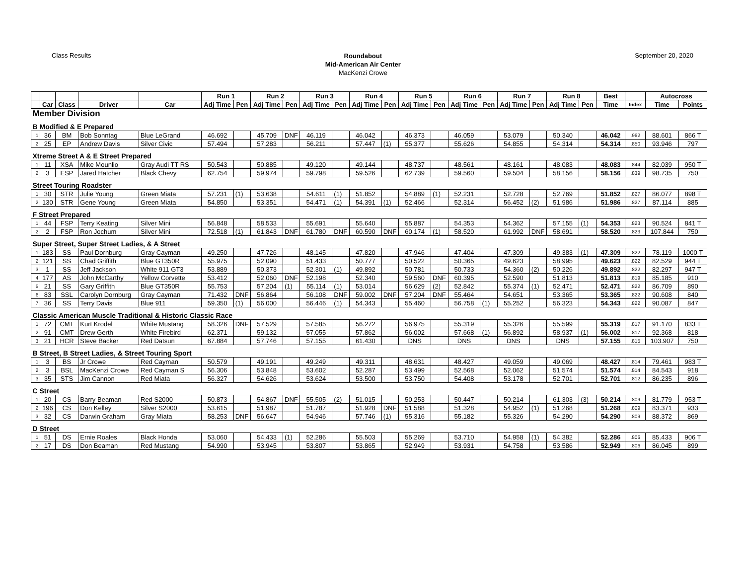Class Results
Roundabout
Mid-American Air Center
MacKenzi Crowe
September 20, 2020
| | | | | | Run 1 | | Run 2 | | Run 3 | | Run 4 | | Run 5 | | Run 6 | | Run 7 | | Run 8 | | Best | | Autocross | |
| --- | --- | --- | --- | --- | --- | --- | --- | --- | --- | --- | --- | --- | --- | --- | --- | --- | --- | --- | --- | --- | --- | --- | --- | --- |
| | Car | Class | Driver | Car | Adj Time | Pen | Adj Time | Pen | Adj Time | Pen | Adj Time | Pen | Adj Time | Pen | Adj Time | Pen | Adj Time | Pen | Adj Time | Pen | Time | Index | Time | Points |
| Member Division | | | | | | | | | | | | | | | | | | | | | | | | |
| B Modified & E Prepared | | | | | | | | | | | | | | | | | | | | | | | | |
| 1 | 36 | BM | Bob Sonntag | Blue LeGrand | 46.692 | | 45.709 | DNF | 46.119 | | 46.042 | | 46.373 | | 46.059 | | 53.079 | | 50.340 | | 46.042 | .962 | 88.601 | 866 T |
| 2 | 25 | EP | Andrew Davis | Silver Civic | 57.494 | | 57.283 | | 56.211 | | 57.447 | (1) | 55.377 | | 55.626 | | 54.855 | | 54.314 | | 54.314 | .850 | 93.946 | 797 |
| Xtreme Street A & E Street Prepared | | | | | | | | | | | | | | | | | | | | | | | | |
| 1 | 11 | XSA | Mike Mounlio | Gray Audi TT RS | 50.543 | | 50.885 | | 49.120 | | 49.144 | | 48.737 | | 48.561 | | 48.161 | | 48.083 | | 48.083 | .844 | 82.039 | 950 T |
| 2 | 3 | ESP | Jared Hatcher | Black Chevy | 62.754 | | 59.974 | | 59.798 | | 59.526 | | 62.739 | | 59.560 | | 59.504 | | 58.156 | | 58.156 | .839 | 98.735 | 750 |
| Street Touring Roadster | | | | | | | | | | | | | | | | | | | | | | | | |
| 1 | 30 | STR | Julie Young | Green Miata | 57.231 | (1) | 53.638 | | 54.611 | (1) | 51.852 | | 54.889 | (1) | 52.231 | | 52.728 | | 52.769 | | 51.852 | .827 | 86.077 | 898 T |
| 2 | 130 | STR | Gene Young | Green Miata | 54.850 | | 53.351 | | 54.471 | (1) | 54.391 | (1) | 52.466 | | 52.314 | | 56.452 | (2) | 51.986 | | 51.986 | .827 | 87.114 | 885 |
| F Street Prepared | | | | | | | | | | | | | | | | | | | | | | | | |
| 1 | 44 | FSP | Terry Keating | Silver Mini | 56.848 | | 58.533 | | 55.691 | | 55.640 | | 55.887 | | 54.353 | | 54.362 | | 57.155 | (1) | 54.353 | .823 | 90.524 | 841 T |
| 2 | 2 | FSP | Ron Jochum | Silver Mini | 72.518 | (1) | 61.843 | DNF | 61.780 | DNF | 60.590 | DNF | 60.174 | (1) | 58.520 | | 61.992 | DNF | 58.691 | | 58.520 | .823 | 107.844 | 750 |
| Super Street, Super Street Ladies, & A Street | | | | | | | | | | | | | | | | | | | | | | | | |
| 1 | 183 | SS | Paul Dornburg | Gray Cayman | 49.250 | | 47.726 | | 48.145 | | 47.820 | | 47.946 | | 47.404 | | 47.309 | | 49.383 | (1) | 47.309 | .822 | 78.119 | 1000 T |
| 2 | 121 | SS | Chad Griffith | Blue GT350R | 55.975 | | 52.090 | | 51.433 | | 50.777 | | 50.522 | | 50.365 | | 49.623 | | 58.995 | | 49.623 | .822 | 82.529 | 944 T |
| 3 | 1 | SS | Jeff Jackson | White 911 GT3 | 53.889 | | 50.373 | | 52.301 | (1) | 49.892 | | 50.781 | | 50.733 | | 54.360 | (2) | 50.226 | | 49.892 | .822 | 82.297 | 947 T |
| 4 | 177 | AS | John McCarthy | Yellow Corvette | 53.412 | | 52.060 | DNF | 52.198 | | 52.340 | | 59.560 | DNF | 60.395 | | 52.590 | | 51.813 | | 51.813 | .819 | 85.185 | 910 |
| 5 | 21 | SS | Gary Griffith | Blue GT350R | 55.753 | | 57.204 | (1) | 55.114 | (1) | 53.014 | | 56.629 | (2) | 52.842 | | 55.374 | (1) | 52.471 | | 52.471 | .822 | 86.709 | 890 |
| 6 | 83 | SSL | Carolyn Dornburg | Gray Cayman | 71.432 | DNF | 56.864 | | 56.108 | DNF | 59.002 | DNF | 57.204 | DNF | 55.464 | | 54.651 | | 53.365 | | 53.365 | .822 | 90.608 | 840 |
| 7 | 36 | SS | Terry Davis | Blue 911 | 59.350 | (1) | 56.000 | | 56.446 | (1) | 54.343 | | 55.460 | | 56.758 | (1) | 55.252 | | 56.323 | | 54.343 | .822 | 90.087 | 847 |
| Classic American Muscle Traditional & Historic Classic Race | | | | | | | | | | | | | | | | | | | | | | | | |
| 1 | 72 | CMT | Kurt Krodel | White Mustang | 58.326 | DNF | 57.529 | | 57.585 | | 56.272 | | 56.975 | | 55.319 | | 55.326 | | 55.599 | | 55.319 | .817 | 91.170 | 833 T |
| 2 | 91 | CMT | Drew Gerth | White Firebird | 62.371 | | 59.132 | | 57.055 | | 57.862 | | 56.002 | | 57.668 | (1) | 56.892 | | 58.937 | (1) | 56.002 | .817 | 92.368 | 818 |
| 3 | 21 | HCR | Steve Backer | Red Datsun | 67.884 | | 57.746 | | 57.155 | | 61.430 | | DNS | | DNS | | DNS | | DNS | | 57.155 | .815 | 103.907 | 750 |
| B Street, B Street Ladies, & Street Touring Sport | | | | | | | | | | | | | | | | | | | | | | | | |
| 1 | 3 | BS | Jr Crowe | Red Cayman | 50.579 | | 49.191 | | 49.249 | | 49.311 | | 48.631 | | 48.427 | | 49.059 | | 49.069 | | 48.427 | .814 | 79.461 | 983 T |
| 2 | 3 | BSL | MacKenzi Crowe | Red Cayman S | 56.306 | | 53.848 | | 53.602 | | 52.287 | | 53.499 | | 52.568 | | 52.062 | | 51.574 | | 51.574 | .814 | 84.543 | 918 |
| 3 | 35 | STS | Jim Cannon | Red Miata | 56.327 | | 54.626 | | 53.624 | | 53.500 | | 53.750 | | 54.408 | | 53.178 | | 52.701 | | 52.701 | .812 | 86.235 | 896 |
| C Street | | | | | | | | | | | | | | | | | | | | | | | | |
| 1 | 20 | CS | Barry Beaman | Red S2000 | 50.873 | | 54.867 | DNF | 55.505 | (2) | 51.015 | | 50.253 | | 50.447 | | 50.214 | | 61.303 | (3) | 50.214 | .809 | 81.779 | 953 T |
| 2 | 196 | CS | Don Kelley | Silver S2000 | 53.615 | | 51.987 | | 51.787 | | 51.928 | DNF | 51.588 | | 51.328 | | 54.952 | (1) | 51.268 | | 51.268 | .809 | 83.371 | 933 |
| 3 | 32 | CS | Darwin Graham | Gray Miata | 58.253 | DNF | 56.647 | | 54.946 | | 57.746 | (1) | 55.316 | | 55.182 | | 55.326 | | 54.290 | | 54.290 | .809 | 88.372 | 869 |
| D Street | | | | | | | | | | | | | | | | | | | | | | | | |
| 1 | 51 | DS | Ernie Roales | Black Honda | 53.060 | | 54.433 | (1) | 52.286 | | 55.503 | | 55.269 | | 53.710 | | 54.958 | (1) | 54.382 | | 52.286 | .806 | 85.433 | 906 T |
| 2 | 17 | DS | Don Beaman | Red Mustang | 54.990 | | 53.945 | | 53.807 | | 53.865 | | 52.949 | | 53.931 | | 54.758 | | 53.586 | | 52.949 | .806 | 86.045 | 899 |